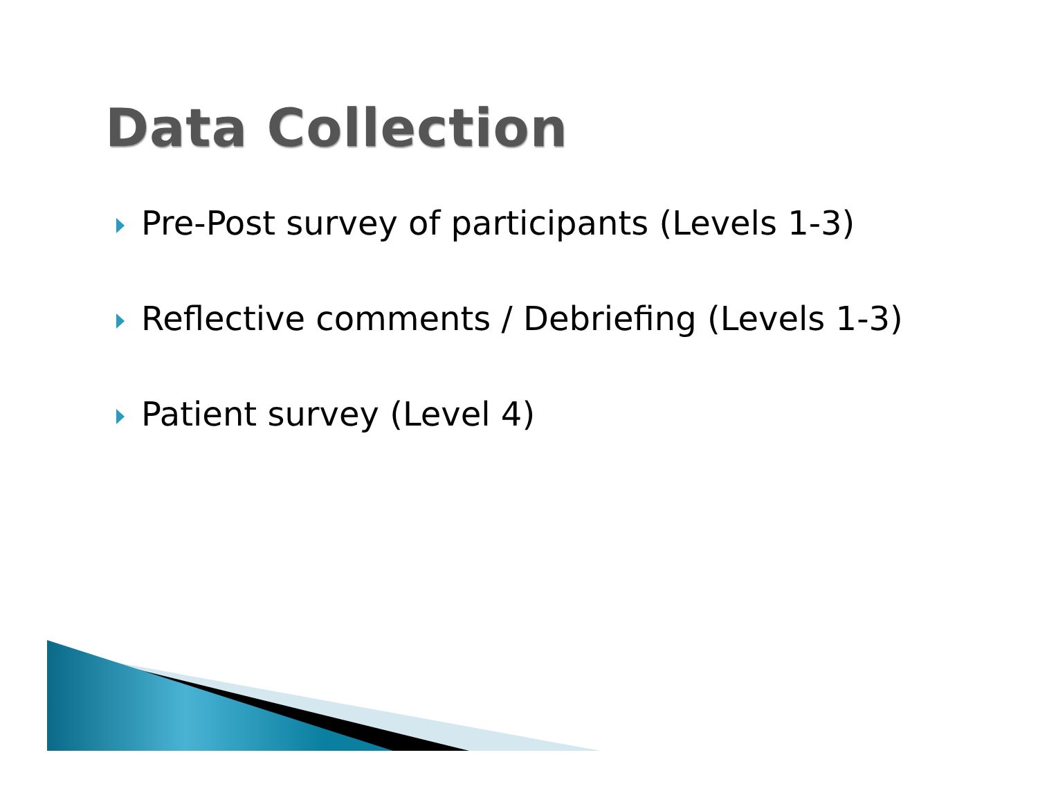Data Collection
Pre-Post survey of participants (Levels 1-3)
Reflective comments / Debriefing (Levels 1-3)
Patient survey (Level 4)